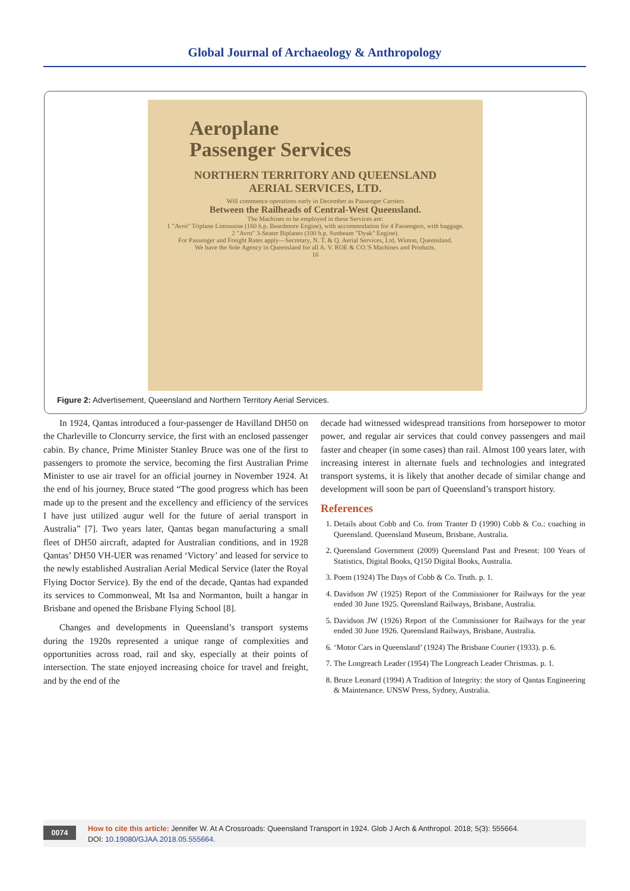Global Journal of Archaeology & Anthropology
Aeroplane
Passenger Services
NORTHERN TERRITORY AND QUEENSLAND
AERIAL SERVICES, LTD.
Will commence operations early in December as Passenger Carriers
Between the Railheads of Central-West Queensland.
The Machines to be employed in these Services are:
1 "Avro" Triplane Limousine (160 h.p. Beardmore Engine), with accommodation for 4 Passengers, with baggage.
2 "Avro" 3-Seater Biplanes (100 h.p. Sunbeam "Dyak" Engine).
For Passenger and Freight Rates apply—Secretary, N. T. & Q. Aerial Services, Ltd. Winton, Queensland.
We have the Sole Agency in Queensland for all A. V. ROE & CO.'S Machines and Products.
16
Figure 2: Advertisement, Queensland and Northern Territory Aerial Services.
In 1924, Qantas introduced a four-passenger de Havilland DH50 on the Charleville to Cloncurry service, the first with an enclosed passenger cabin. By chance, Prime Minister Stanley Bruce was one of the first to passengers to promote the service, becoming the first Australian Prime Minister to use air travel for an official journey in November 1924. At the end of his journey, Bruce stated “The good progress which has been made up to the present and the excellency and efficiency of the services I have just utilized augur well for the future of aerial transport in Australia” [7]. Two years later, Qantas began manufacturing a small fleet of DH50 aircraft, adapted for Australian conditions, and in 1928 Qantas’ DH50 VH-UER was renamed ‘Victory’ and leased for service to the newly established Australian Aerial Medical Service (later the Royal Flying Doctor Service). By the end of the decade, Qantas had expanded its services to Commonweal, Mt Isa and Normanton, built a hangar in Brisbane and opened the Brisbane Flying School [8].
Changes and developments in Queensland’s transport systems during the 1920s represented a unique range of complexities and opportunities across road, rail and sky, especially at their points of intersection. The state enjoyed increasing choice for travel and freight, and by the end of the
decade had witnessed widespread transitions from horsepower to motor power, and regular air services that could convey passengers and mail faster and cheaper (in some cases) than rail. Almost 100 years later, with increasing interest in alternate fuels and technologies and integrated transport systems, it is likely that another decade of similar change and development will soon be part of Queensland’s transport history.
References
1. Details about Cobb and Co. from Tranter D (1990) Cobb & Co.: coaching in Queensland. Queensland Museum, Brisbane, Australia.
2. Queensland Government (2009) Queensland Past and Present: 100 Years of Statistics, Digital Books, Q150 Digital Books, Australia.
3. Poem (1924) The Days of Cobb & Co. Truth. p. 1.
4. Davidson JW (1925) Report of the Commissioner for Railways for the year ended 30 June 1925. Queensland Railways, Brisbane, Australia.
5. Davidson JW (1926) Report of the Commissioner for Railways for the year ended 30 June 1926. Queensland Railways, Brisbane, Australia.
6. ‘Motor Cars in Queensland’ (1924) The Brisbane Courier (1933). p. 6.
7. The Longreach Leader (1954) The Longreach Leader Christmas. p. 1.
8. Bruce Leonard (1994) A Tradition of Integrity: the story of Qantas Engineering & Maintenance. UNSW Press, Sydney, Australia.
0074
How to cite this article: Jennifer W. At A Crossroads: Queensland Transport in 1924. Glob J Arch & Anthropol. 2018; 5(3): 555664.
DOI: 10.19080/GJAA.2018.05.555664.